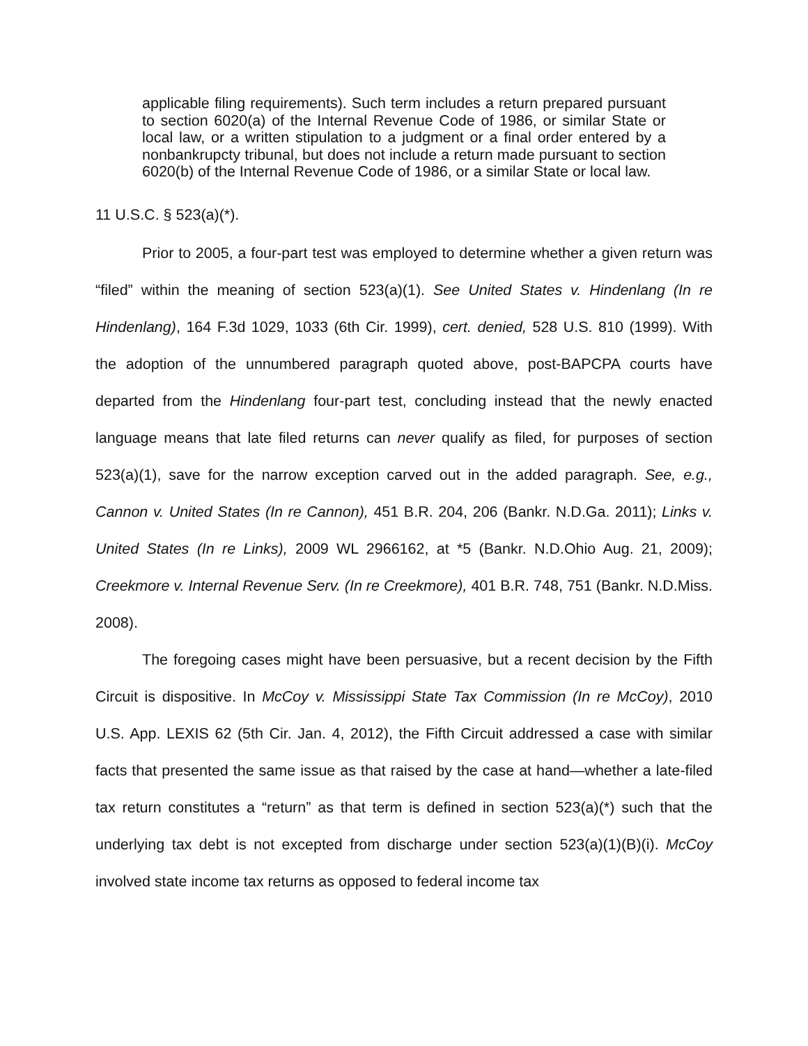applicable filing requirements). Such term includes a return prepared pursuant to section 6020(a) of the Internal Revenue Code of 1986, or similar State or local law, or a written stipulation to a judgment or a final order entered by a nonbankrupcty tribunal, but does not include a return made pursuant to section 6020(b) of the Internal Revenue Code of 1986, or a similar State or local law.
11 U.S.C. § 523(a)(*).
Prior to 2005, a four-part test was employed to determine whether a given return was “filed” within the meaning of section 523(a)(1). See United States v. Hindenlang (In re Hindenlang), 164 F.3d 1029, 1033 (6th Cir. 1999), cert. denied, 528 U.S. 810 (1999). With the adoption of the unnumbered paragraph quoted above, post-BAPCPA courts have departed from the Hindenlang four-part test, concluding instead that the newly enacted language means that late filed returns can never qualify as filed, for purposes of section 523(a)(1), save for the narrow exception carved out in the added paragraph. See, e.g., Cannon v. United States (In re Cannon), 451 B.R. 204, 206 (Bankr. N.D.Ga. 2011); Links v. United States (In re Links), 2009 WL 2966162, at *5 (Bankr. N.D.Ohio Aug. 21, 2009); Creekmore v. Internal Revenue Serv. (In re Creekmore), 401 B.R. 748, 751 (Bankr. N.D.Miss. 2008).
The foregoing cases might have been persuasive, but a recent decision by the Fifth Circuit is dispositive. In McCoy v. Mississippi State Tax Commission (In re McCoy), 2010 U.S. App. LEXIS 62 (5th Cir. Jan. 4, 2012), the Fifth Circuit addressed a case with similar facts that presented the same issue as that raised by the case at hand—whether a late-filed tax return constitutes a “return” as that term is defined in section 523(a)(*) such that the underlying tax debt is not excepted from discharge under section 523(a)(1)(B)(i). McCoy involved state income tax returns as opposed to federal income tax